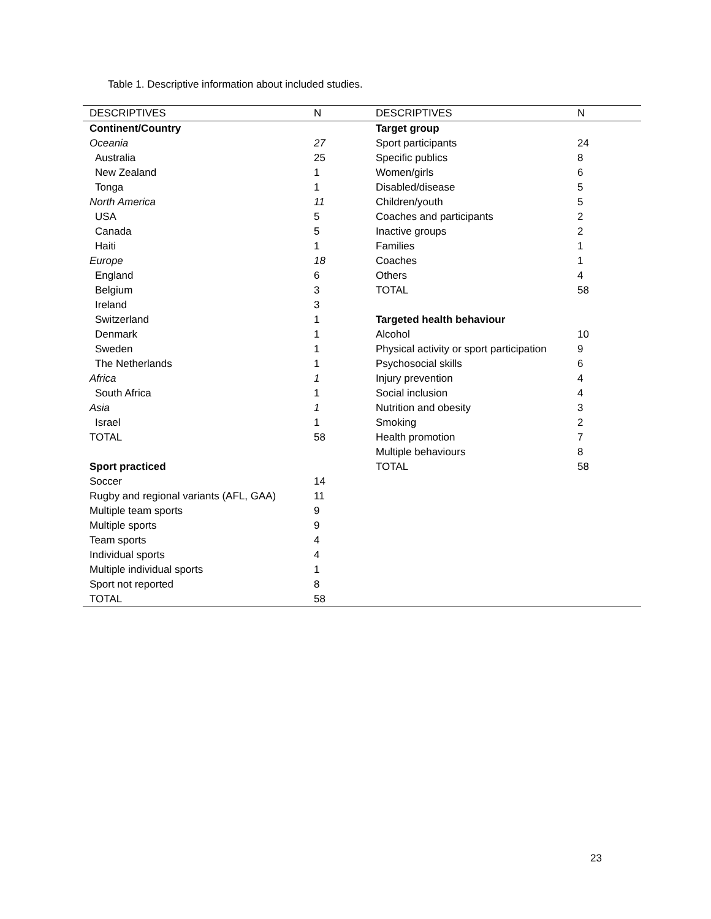Table 1. Descriptive information about included studies.
| DESCRIPTIVES | N | DESCRIPTIVES | N |
| --- | --- | --- | --- |
| Continent/Country | | Target group | |
| Oceania | 27 | Sport participants | 24 |
| Australia | 25 | Specific publics | 8 |
| New Zealand | 1 | Women/girls | 6 |
| Tonga | 1 | Disabled/disease | 5 |
| North America | 11 | Children/youth | 5 |
| USA | 5 | Coaches and participants | 2 |
| Canada | 5 | Inactive groups | 2 |
| Haiti | 1 | Families | 1 |
| Europe | 18 | Coaches | 1 |
| England | 6 | Others | 4 |
| Belgium | 3 | TOTAL | 58 |
| Ireland | 3 | | |
| Switzerland | 1 | Targeted health behaviour | |
| Denmark | 1 | Alcohol | 10 |
| Sweden | 1 | Physical activity or sport participation | 9 |
| The Netherlands | 1 | Psychosocial skills | 6 |
| Africa | 1 | Injury prevention | 4 |
| South Africa | 1 | Social inclusion | 4 |
| Asia | 1 | Nutrition and obesity | 3 |
| Israel | 1 | Smoking | 2 |
| TOTAL | 58 | Health promotion | 7 |
| | | Multiple behaviours | 8 |
| Sport practiced | | TOTAL | 58 |
| Soccer | 14 | | |
| Rugby and regional variants (AFL, GAA) | 11 | | |
| Multiple team sports | 9 | | |
| Multiple sports | 9 | | |
| Team sports | 4 | | |
| Individual sports | 4 | | |
| Multiple individual sports | 1 | | |
| Sport not reported | 8 | | |
| TOTAL | 58 | | |
23